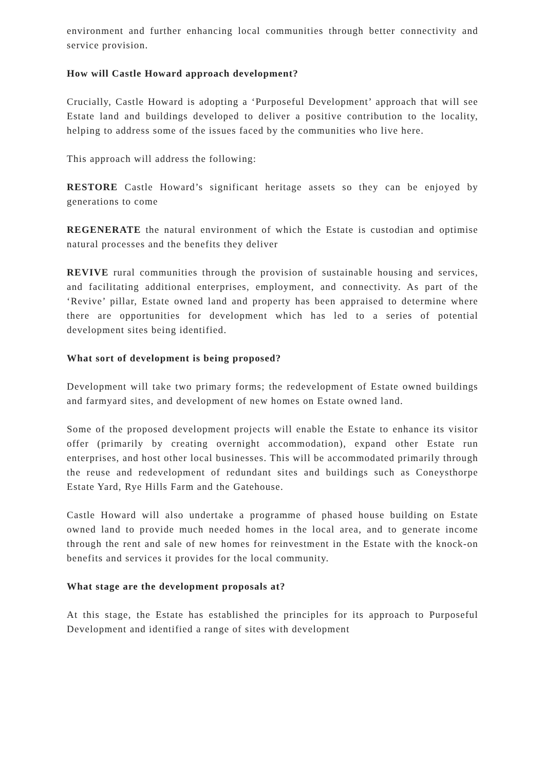environment and further enhancing local communities through better connectivity and service provision.
How will Castle Howard approach development?
Crucially, Castle Howard is adopting a ‘Purposeful Development’ approach that will see Estate land and buildings developed to deliver a positive contribution to the locality, helping to address some of the issues faced by the communities who live here.
This approach will address the following:
RESTORE Castle Howard’s significant heritage assets so they can be enjoyed by generations to come
REGENERATE the natural environment of which the Estate is custodian and optimise natural processes and the benefits they deliver
REVIVE rural communities through the provision of sustainable housing and services, and facilitating additional enterprises, employment, and connectivity. As part of the ‘Revive’ pillar, Estate owned land and property has been appraised to determine where there are opportunities for development which has led to a series of potential development sites being identified.
What sort of development is being proposed?
Development will take two primary forms; the redevelopment of Estate owned buildings and farmyard sites, and development of new homes on Estate owned land.
Some of the proposed development projects will enable the Estate to enhance its visitor offer (primarily by creating overnight accommodation), expand other Estate run enterprises, and host other local businesses. This will be accommodated primarily through the reuse and redevelopment of redundant sites and buildings such as Coneysthorpe Estate Yard, Rye Hills Farm and the Gatehouse.
Castle Howard will also undertake a programme of phased house building on Estate owned land to provide much needed homes in the local area, and to generate income through the rent and sale of new homes for reinvestment in the Estate with the knock-on benefits and services it provides for the local community.
What stage are the development proposals at?
At this stage, the Estate has established the principles for its approach to Purposeful Development and identified a range of sites with development